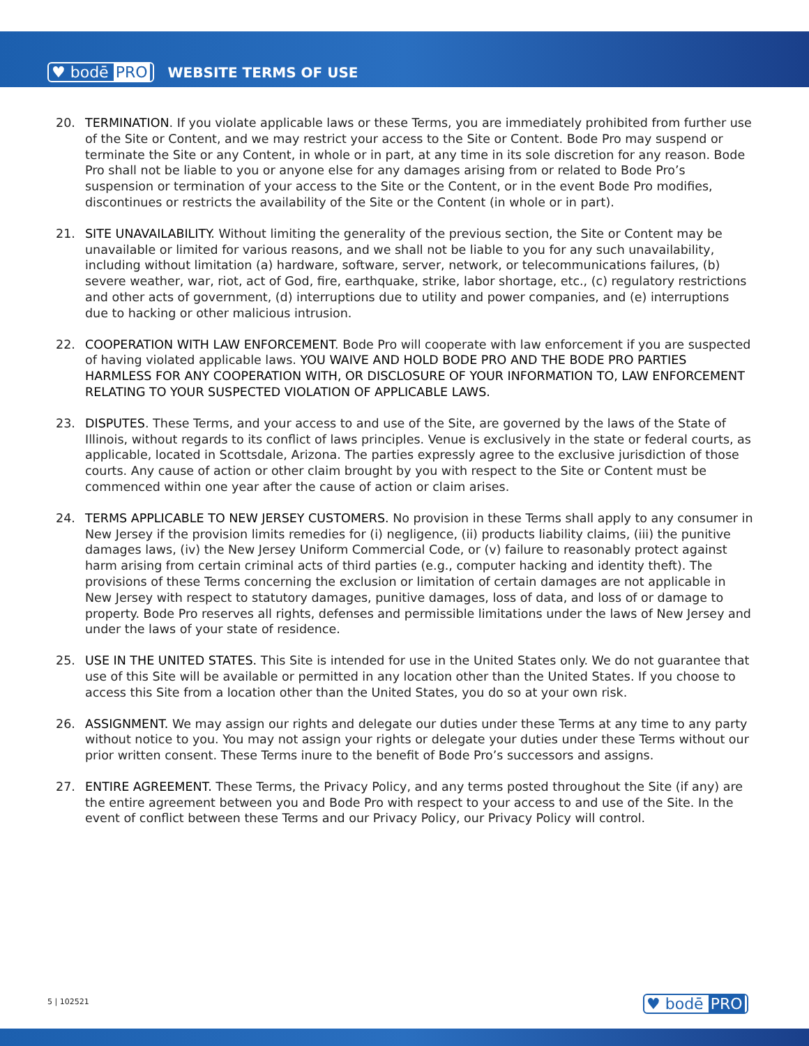♥ bodē PRO WEBSITE TERMS OF USE
20. TERMINATION. If you violate applicable laws or these Terms, you are immediately prohibited from further use of the Site or Content, and we may restrict your access to the Site or Content. Bode Pro may suspend or terminate the Site or any Content, in whole or in part, at any time in its sole discretion for any reason. Bode Pro shall not be liable to you or anyone else for any damages arising from or related to Bode Pro’s suspension or termination of your access to the Site or the Content, or in the event Bode Pro modifies, discontinues or restricts the availability of the Site or the Content (in whole or in part).
21. SITE UNAVAILABILITY. Without limiting the generality of the previous section, the Site or Content may be unavailable or limited for various reasons, and we shall not be liable to you for any such unavailability, including without limitation (a) hardware, software, server, network, or telecommunications failures, (b) severe weather, war, riot, act of God, fire, earthquake, strike, labor shortage, etc., (c) regulatory restrictions and other acts of government, (d) interruptions due to utility and power companies, and (e) interruptions due to hacking or other malicious intrusion.
22. COOPERATION WITH LAW ENFORCEMENT. Bode Pro will cooperate with law enforcement if you are suspected of having violated applicable laws. YOU WAIVE AND HOLD BODE PRO AND THE BODE PRO PARTIES HARMLESS FOR ANY COOPERATION WITH, OR DISCLOSURE OF YOUR INFORMATION TO, LAW ENFORCEMENT RELATING TO YOUR SUSPECTED VIOLATION OF APPLICABLE LAWS.
23. DISPUTES. These Terms, and your access to and use of the Site, are governed by the laws of the State of Illinois, without regards to its conflict of laws principles. Venue is exclusively in the state or federal courts, as applicable, located in Scottsdale, Arizona. The parties expressly agree to the exclusive jurisdiction of those courts. Any cause of action or other claim brought by you with respect to the Site or Content must be commenced within one year after the cause of action or claim arises.
24. TERMS APPLICABLE TO NEW JERSEY CUSTOMERS. No provision in these Terms shall apply to any consumer in New Jersey if the provision limits remedies for (i) negligence, (ii) products liability claims, (iii) the punitive damages laws, (iv) the New Jersey Uniform Commercial Code, or (v) failure to reasonably protect against harm arising from certain criminal acts of third parties (e.g., computer hacking and identity theft). The provisions of these Terms concerning the exclusion or limitation of certain damages are not applicable in New Jersey with respect to statutory damages, punitive damages, loss of data, and loss of or damage to property. Bode Pro reserves all rights, defenses and permissible limitations under the laws of New Jersey and under the laws of your state of residence.
25. USE IN THE UNITED STATES. This Site is intended for use in the United States only. We do not guarantee that use of this Site will be available or permitted in any location other than the United States. If you choose to access this Site from a location other than the United States, you do so at your own risk.
26. ASSIGNMENT. We may assign our rights and delegate our duties under these Terms at any time to any party without notice to you. You may not assign your rights or delegate your duties under these Terms without our prior written consent. These Terms inure to the benefit of Bode Pro’s successors and assigns.
27. ENTIRE AGREEMENT. These Terms, the Privacy Policy, and any terms posted throughout the Site (if any) are the entire agreement between you and Bode Pro with respect to your access to and use of the Site. In the event of conflict between these Terms and our Privacy Policy, our Privacy Policy will control.
5 | 102521 ♥ bodē PRO